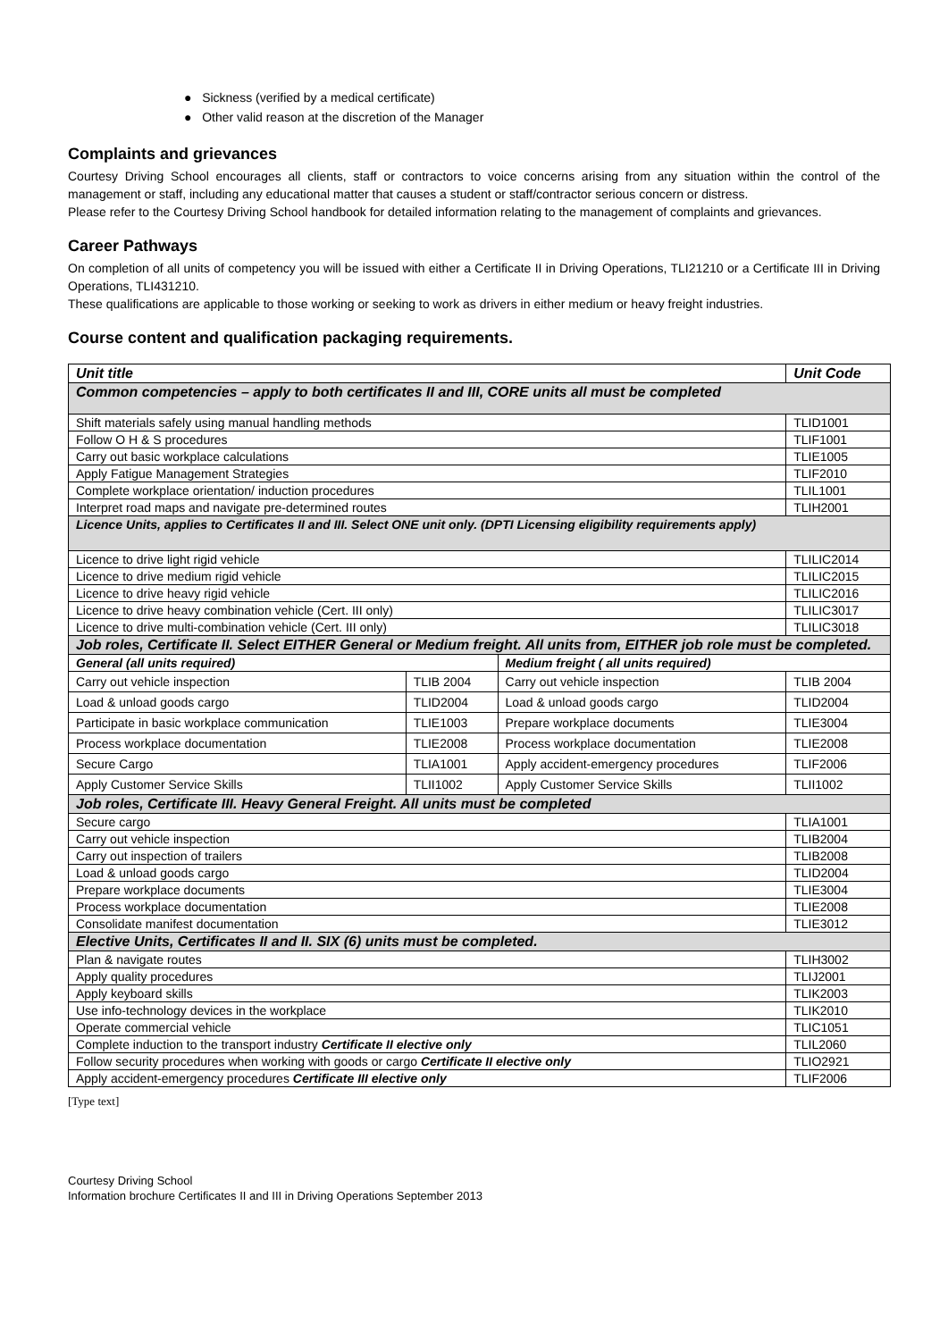● Sickness (verified by a medical certificate)
● Other valid reason at the discretion of the Manager
Complaints and grievances
Courtesy Driving School encourages all clients, staff or contractors to voice concerns arising from any situation within the control of the management or staff, including any educational matter that causes a student or staff/contractor serious concern or distress.
Please refer to the Courtesy Driving School handbook for detailed information relating to the management of complaints and grievances.
Career Pathways
On completion of all units of competency you will be issued with either a Certificate II in Driving Operations, TLI21210 or a Certificate III in Driving Operations, TLI431210.
These qualifications are applicable to those working or seeking to work as drivers in either medium or heavy freight industries.
Course content and qualification packaging requirements.
| Unit title | | | Unit Code |
| --- | --- | --- | --- |
| Common competencies – apply to both certificates II and III, CORE units all must be completed | | | |
| Shift materials safely using manual handling methods | | | TLID1001 |
| Follow O H & S procedures | | | TLIF1001 |
| Carry out basic workplace calculations | | | TLIE1005 |
| Apply Fatigue Management Strategies | | | TLIF2010 |
| Complete workplace orientation/ induction procedures | | | TLIL1001 |
| Interpret road maps and navigate pre-determined routes | | | TLIH2001 |
| Licence Units, applies to Certificates II and III. Select ONE unit only. (DPTI Licensing eligibility requirements apply) | | | |
| Licence to drive light rigid vehicle | | | TLILIC2014 |
| Licence to drive medium rigid vehicle | | | TLILIC2015 |
| Licence to drive heavy rigid vehicle | | | TLILIC2016 |
| Licence to drive heavy combination vehicle (Cert. III only) | | | TLILIC3017 |
| Licence to drive multi-combination vehicle (Cert. III only) | | | TLILIC3018 |
| Job roles, Certificate II. Select EITHER General or Medium freight. All units from, EITHER job role must be completed. | | | |
| General (all units required) | | Medium freight ( all units required) | |
| Carry out vehicle inspection | TLIB 2004 | Carry out vehicle inspection | TLIB 2004 |
| Load & unload goods cargo | TLID2004 | Load & unload goods cargo | TLID2004 |
| Participate in basic workplace communication | TLIE1003 | Prepare workplace documents | TLIE3004 |
| Process workplace documentation | TLIE2008 | Process workplace documentation | TLIE2008 |
| Secure Cargo | TLIA1001 | Apply accident-emergency procedures | TLIF2006 |
| Apply Customer Service Skills | TLII1002 | Apply Customer Service Skills | TLII1002 |
| Job roles, Certificate III. Heavy General Freight. All units must be completed | | | |
| Secure cargo | | | TLIA1001 |
| Carry out vehicle inspection | | | TLIB2004 |
| Carry out inspection of trailers | | | TLIB2008 |
| Load & unload goods cargo | | | TLID2004 |
| Prepare workplace documents | | | TLIE3004 |
| Process workplace documentation | | | TLIE2008 |
| Consolidate manifest documentation | | | TLIE3012 |
| Elective Units, Certificates II and II. SIX (6) units must be completed. | | | |
| Plan & navigate routes | | | TLIH3002 |
| Apply quality procedures | | | TLIJ2001 |
| Apply keyboard skills | | | TLIK2003 |
| Use info-technology devices in the workplace | | | TLIK2010 |
| Operate commercial vehicle | | | TLIC1051 |
| Complete induction to the transport industry Certificate II elective only | | | TLIL2060 |
| Follow security procedures when working with goods or cargo Certificate II elective only | | | TLIO2921 |
| Apply accident-emergency procedures Certificate III elective only | | | TLIF2006 |
[Type text]
Courtesy Driving School
Information brochure Certificates II and III in Driving Operations September 2013